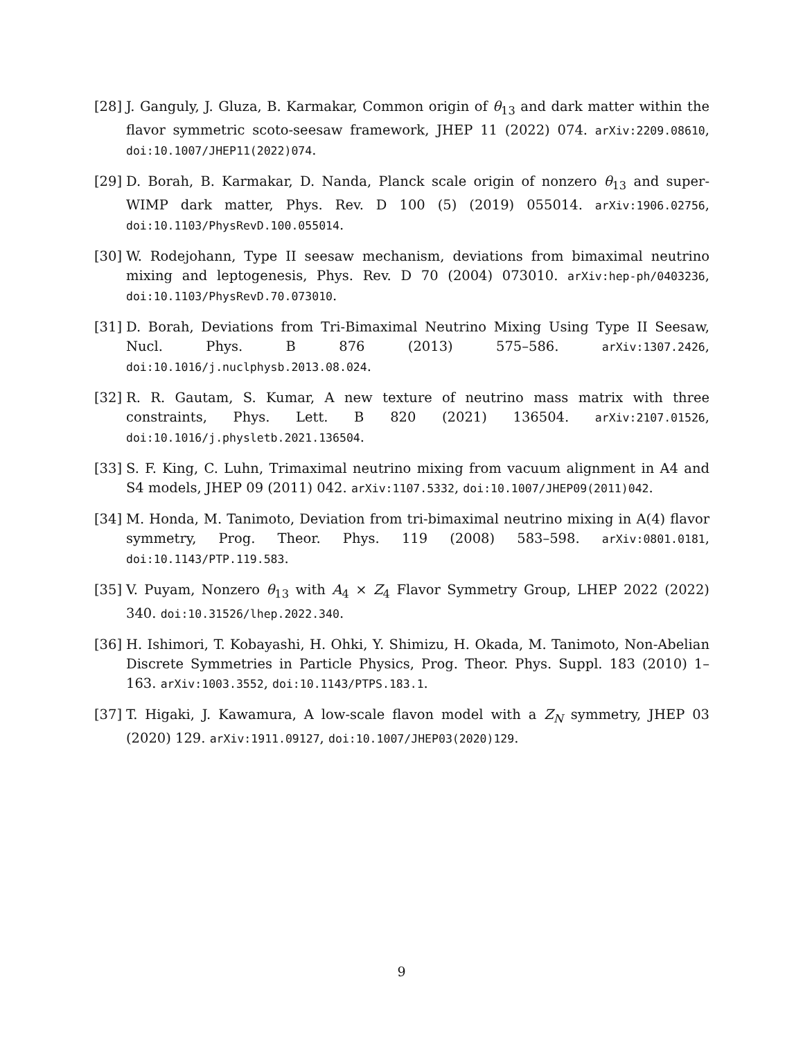[28] J. Ganguly, J. Gluza, B. Karmakar, Common origin of θ<sub>13</sub> and dark matter within the flavor symmetric scoto-seesaw framework, JHEP 11 (2022) 074. arXiv:2209.08610, doi:10.1007/JHEP11(2022)074.
[29] D. Borah, B. Karmakar, D. Nanda, Planck scale origin of nonzero θ<sub>13</sub> and super-WIMP dark matter, Phys. Rev. D 100 (5) (2019) 055014. arXiv:1906.02756, doi:10.1103/PhysRevD.100.055014.
[30] W. Rodejohann, Type II seesaw mechanism, deviations from bimaximal neutrino mixing and leptogenesis, Phys. Rev. D 70 (2004) 073010. arXiv:hep-ph/0403236, doi:10.1103/PhysRevD.70.073010.
[31] D. Borah, Deviations from Tri-Bimaximal Neutrino Mixing Using Type II Seesaw, Nucl. Phys. B 876 (2013) 575–586. arXiv:1307.2426, doi:10.1016/j.nuclphysb.2013.08.024.
[32] R. R. Gautam, S. Kumar, A new texture of neutrino mass matrix with three constraints, Phys. Lett. B 820 (2021) 136504. arXiv:2107.01526, doi:10.1016/j.physletb.2021.136504.
[33] S. F. King, C. Luhn, Trimaximal neutrino mixing from vacuum alignment in A4 and S4 models, JHEP 09 (2011) 042. arXiv:1107.5332, doi:10.1007/JHEP09(2011)042.
[34] M. Honda, M. Tanimoto, Deviation from tri-bimaximal neutrino mixing in A(4) flavor symmetry, Prog. Theor. Phys. 119 (2008) 583–598. arXiv:0801.0181, doi:10.1143/PTP.119.583.
[35] V. Puyam, Nonzero θ<sub>13</sub> with A<sub>4</sub> × Z<sub>4</sub> Flavor Symmetry Group, LHEP 2022 (2022) 340. doi:10.31526/lhep.2022.340.
[36] H. Ishimori, T. Kobayashi, H. Ohki, Y. Shimizu, H. Okada, M. Tanimoto, Non-Abelian Discrete Symmetries in Particle Physics, Prog. Theor. Phys. Suppl. 183 (2010) 1–163. arXiv:1003.3552, doi:10.1143/PTPS.183.1.
[37] T. Higaki, J. Kawamura, A low-scale flavon model with a Z<sub>N</sub> symmetry, JHEP 03 (2020) 129. arXiv:1911.09127, doi:10.1007/JHEP03(2020)129.
9